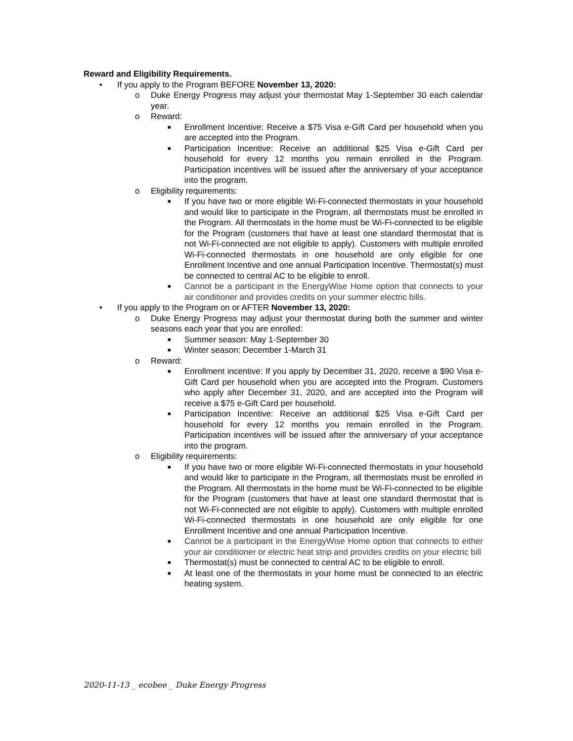Reward and Eligibility Requirements.
• If you apply to the Program BEFORE November 13, 2020:
o Duke Energy Progress may adjust your thermostat May 1-September 30 each calendar year.
o Reward:
■ Enrollment Incentive: Receive a $75 Visa e-Gift Card per household when you are accepted into the Program.
■ Participation Incentive: Receive an additional $25 Visa e-Gift Card per household for every 12 months you remain enrolled in the Program. Participation incentives will be issued after the anniversary of your acceptance into the program.
o Eligibility requirements:
■ If you have two or more eligible Wi-Fi-connected thermostats in your household and would like to participate in the Program, all thermostats must be enrolled in the Program. All thermostats in the home must be Wi-Fi-connected to be eligible for the Program (customers that have at least one standard thermostat that is not Wi-Fi-connected are not eligible to apply). Customers with multiple enrolled Wi-Fi-connected thermostats in one household are only eligible for one Enrollment Incentive and one annual Participation Incentive. Thermostat(s) must be connected to central AC to be eligible to enroll.
■ Cannot be a participant in the EnergyWise Home option that connects to your air conditioner and provides credits on your summer electric bills.
• If you apply to the Program on or AFTER November 13, 2020:
o Duke Energy Progress may adjust your thermostat during both the summer and winter seasons each year that you are enrolled:
■ Summer season: May 1-September 30
■ Winter season: December 1-March 31
o Reward:
■ Enrollment incentive: If you apply by December 31, 2020, receive a $90 Visa e-Gift Card per household when you are accepted into the Program. Customers who apply after December 31, 2020, and are accepted into the Program will receive a $75 e-Gift Card per household.
■ Participation Incentive: Receive an additional $25 Visa e-Gift Card per household for every 12 months you remain enrolled in the Program. Participation incentives will be issued after the anniversary of your acceptance into the program.
o Eligibility requirements:
■ If you have two or more eligible Wi-Fi-connected thermostats in your household and would like to participate in the Program, all thermostats must be enrolled in the Program. All thermostats in the home must be Wi-Fi-connected to be eligible for the Program (customers that have at least one standard thermostat that is not Wi-Fi-connected are not eligible to apply). Customers with multiple enrolled Wi-Fi-connected thermostats in one household are only eligible for one Enrollment Incentive and one annual Participation Incentive.
■ Cannot be a participant in the EnergyWise Home option that connects to either your air conditioner or electric heat strip and provides credits on your electric bill
■ Thermostat(s) must be connected to central AC to be eligible to enroll.
■ At least one of the thermostats in your home must be connected to an electric heating system.
2020-11-13 _ ecobee _ Duke Energy Progress